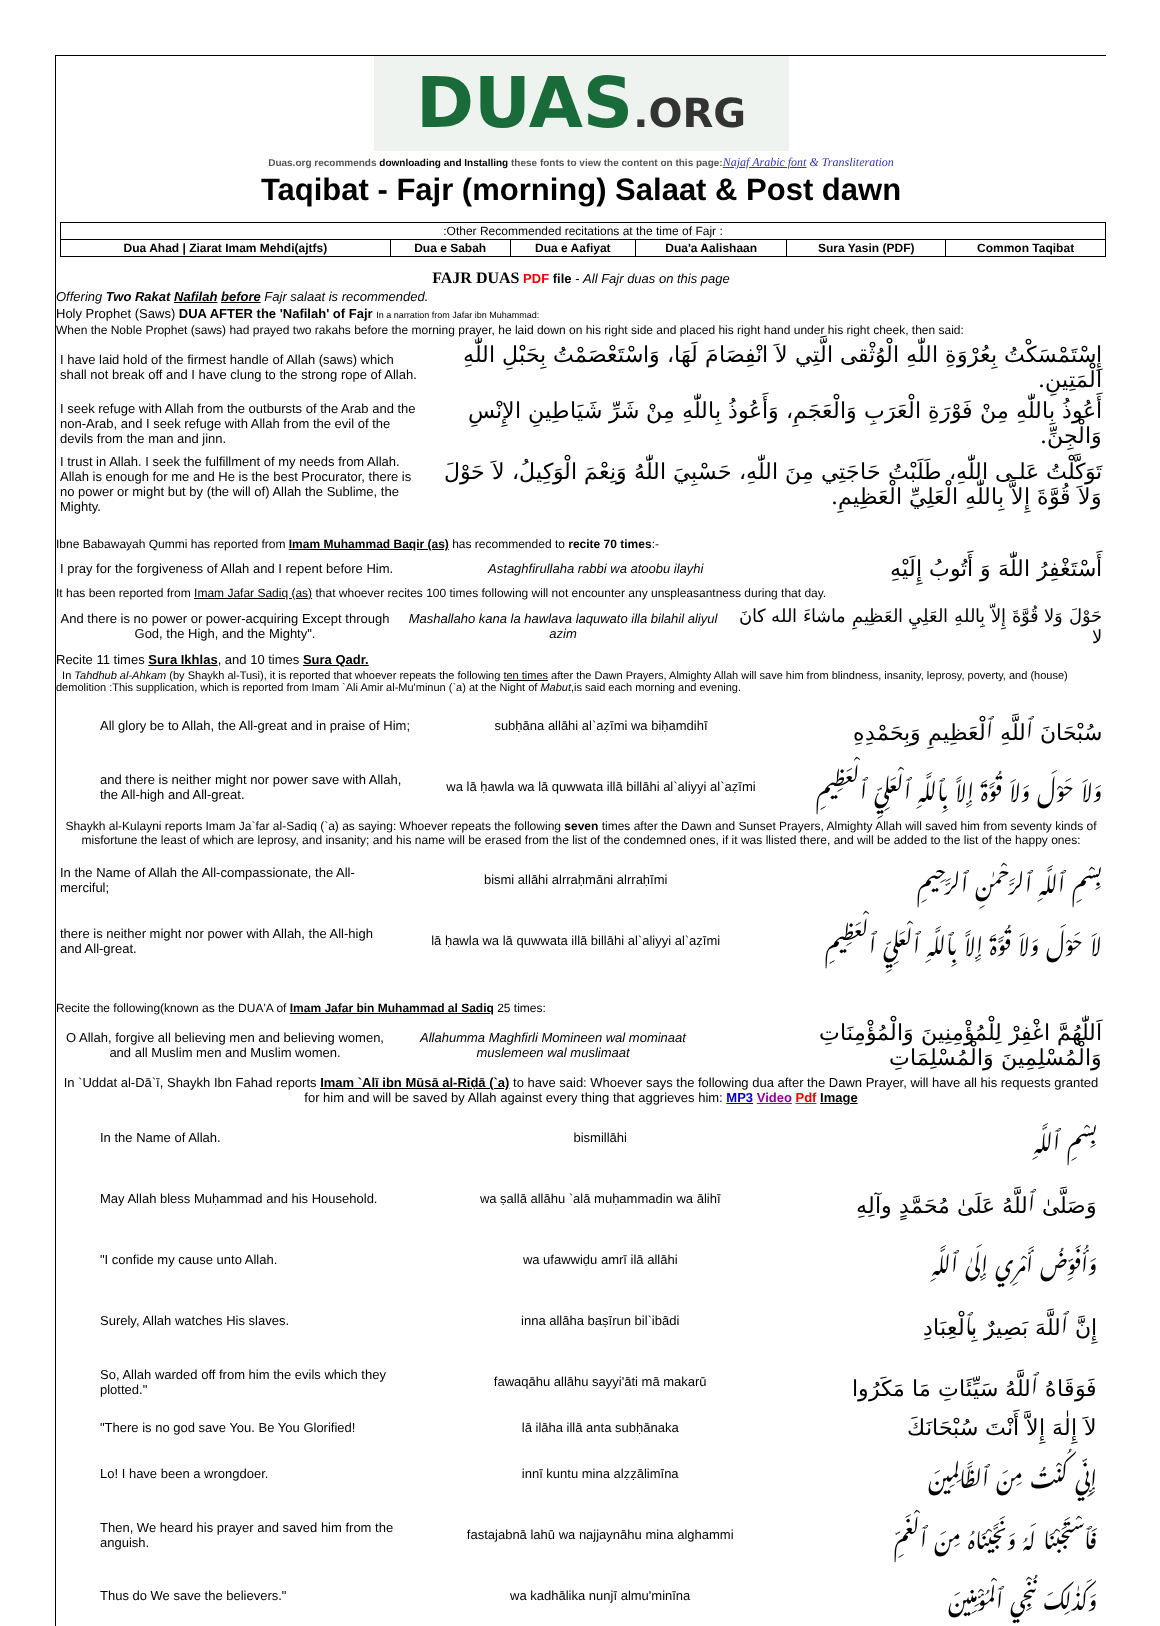DUAS.ORG
Duas.org recommends downloading and Installing these fonts to view the content on this page:Najaf Arabic font & Transliteration
Taqibat - Fajr (morning) Salaat & Post dawn
| :Other Recommended recitations at the time of Fajr : | | | | | |
| Dua Ahad / Ziarat Imam Mehdi(ajtfs) | Dua e Sabah | Dua e Aafiyat | Dua'a Aalishaan | Sura Yasin (PDF) | Common Taqibat |
FAJR DUAS PDF file - All Fajr duas on this page
Offering Two Rakat Nafilah before Fajr salaat is recommended.
Holy Prophet (Saws) DUA AFTER the 'Nafilah' of Fajr In a narration from Jafar ibn Muhammad:
When the Noble Prophet (saws) had prayed two rakahs before the morning prayer, he laid down on his right side and placed his right hand under his right cheek, then said:
| I have laid hold of the firmest handle of Allah (saws) which shall not break off and I have clung to the strong rope of Allah. | إِسْتَمْسَكْتُ بِعُرْوَةِ اللّٰهِ الْوُثْقى الَّتِي لاَ انْفِصَامَ لَهَا، وَاسْتَعْصَمْتُ بِحَبْلِ اللّٰهِ الْمَتِينِ. |
| I seek refuge with Allah from the outbursts of the Arab and the non-Arab, and I seek refuge with Allah from the evil of the devils from the man and jinn. | أَعُوذُ بِاللّٰهِ مِنْ فَوْرَةِ الْعَرَبِ وَالْعَجَمِ، وَأَعُوذُ بِاللّٰهِ مِنْ شَرِّ شَيَاطِينِ الإِنْسِ وَالْجِنِّ. |
| I trust in Allah. I seek the fulfillment of my needs from Allah. Allah is enough for me and He is the best Procurator, there is no power or might but by (the will of) Allah the Sublime, the Mighty. | تَوَكَّلْتُ عَلـى اللّٰهِ، طَلَبْتُ حَاجَتِي مِنَ اللّٰهِ، حَسْبِيَ اللّٰهُ وَنِعْمَ الْوَكِيلُ، لاَ حَوْلَ وَلاَ قُوَّةَ إِلاَّ بِاللّٰهِ الْعَلِيِّ الْعَظِيمِ. |
Ibne Babawayah Qummi has reported from Imam Muhammad Baqir (as) has recommended to recite 70 times:-
| I pray for the forgiveness of Allah and I repent before Him. | Astaghfirullaha rabbi wa atoobu ilayhi | أَسْتَغْفِرُ اللّٰهَ وَ أَتُوبُ إِلَيْهِ |
It has been reported from Imam Jafar Sadiq (as) that whoever recites 100 times following will not encounter any unspleasantness during that day.
| And there is no power or power-acquiring Except through God, the High, and the Mighty". | Mashallaho kana la hawlava laquwato illa bilahil aliyul azim | حَوْلَ وَلا قُوَّةَ إِلاّ بِاللهِ العَلِيِ العَظِيمِ ماشاءَ الله كانَ لا |
Recite 11 times Sura Ikhlas, and 10 times Sura Qadr.
In Tahdhub al-Ahkam (by Shaykh al-Tusi), it is reported that whoever repeats the following ten times after the Dawn Prayers, Almighty Allah will save him from blindness, insanity, leprosy, poverty, and (house) demolition :This supplication, which is reported from Imam `Ali Amir al-Mu'minun (`a) at the Night of Mabut,is said each morning and evening.
| All glory be to Allah, the All-great and in praise of Him; | subḥāna allāhi al`aẓīmi wa biḥamdihī | سُبْحَانَ ٱللَّهِ ٱلْعَظِيمِ وَبِحَمْدِهِ |
| and there is neither might nor power save with Allah, the All-high and All-great. | wa lā ḥawla wa lā quwwata illā billāhi al`aliyyi al`aẓīmi | وَلاَ حَوْلَ وَلاَ قُوَّةَ إِلاَّ بِٱللَّهِ ٱلْعَلِيِّ ٱلْعَظِيمِ |
Shaykh al-Kulayni reports Imam Ja`far al-Sadiq (`a) as saying: Whoever repeats the following seven times after the Dawn and Sunset Prayers, Almighty Allah will saved him from seventy kinds of misfortune the least of which are leprosy, and insanity; and his name will be erased from the list of the condemned ones, if it was llisted there, and will be added to the list of the happy ones:
| In the Name of Allah the All-compassionate, the All-merciful; | bismi allāhi alrraḥmāni alrraḥīmi | بِسْمِ ٱللَّهِ ٱلرَّحْمٰنِ ٱلرَّحِيمِ |
| there is neither might nor power with Allah, the All-high and All-great. | lā ḥawla wa lā quwwata illā billāhi al`aliyyi al`aẓīmi | لاَ حَوْلَ وَلاَ قُوَّةَ إِلاَّ بِٱللَّهِ ٱلْعَلِيِّ ٱلْعَظِيمِ |
Recite the following(known as the DUA'A of Imam Jafar bin Muhammad al Sadiq 25 times:
| O Allah, forgive all believing men and believing women, and all Muslim men and Muslim women. | Allahumma Maghfirli Momineen wal mominaat muslemeen wal muslimaat | اَللّٰهُمَّ اغْفِرْ لِلْمُؤْمِنِينَ وَالْمُؤْمِنَاتِ وَالْمُسْلِمِينَ وَالْمُسْلِمَاتِ |
In `Uddat al-Dā`ī, Shaykh Ibn Fahad reports Imam `Alī ibn Mūsā al-Riḍā (`a) to have said: Whoever says the following dua after the Dawn Prayer, will have all his requests granted for him and will be saved by Allah against every thing that aggrieves him: MP3 Video Pdf Image
| In the Name of Allah. | bismillāhi | بِسْمِ ٱللَّهِ |
| May Allah bless Muḥammad and his Household. | wa ṣallā allāhu `alā muḥammadin wa ālihī | وَصَلَّىٰ ٱللَّهُ عَلَىٰ مُحَمَّدٍ وآلِهِ |
| "I confide my cause unto Allah. | wa ufawwiḍu amrī ilā allāhi | وَأُفَوِّضُ أَمْرِي إِلَىٰ ٱللَّهِ |
| Surely, Allah watches His slaves. | inna allāha baṣīrun bil`ibādi | إِنَّ ٱللَّهَ بَصِيرٌ بِٱلْعِبَادِ |
| So, Allah warded off from him the evils which they plotted." | fawaqāhu allāhu sayyi'āti mā makarū | فَوَقَاهُ ٱللَّهُ سَيِّئَاتِ مَا مَكَرُوا |
| "There is no god save You. Be You Glorified! | lā ilāha illā anta subḥānaka | لاَ إِلٰهَ إِلاَّ أَنْتَ سُبْحَانَكَ |
| Lo! I have been a wrongdoer. | innī kuntu mina alẓẓālimīna | إِنِّي كُنْتُ مِنَ ٱلظَّالِمِيـنَ |
| Then, We heard his prayer and saved him from the anguish. | fastajabnā lahū wa najjaynāhu mina alghammi | فَٱسْتَجَبْنَا لَهُ وَنَجَّيْنَاهُ مِنَ ٱلْغَمِّ |
| Thus do We save the believers." | wa kadhālika nunjī almu'minīna | وَكَذٰلِكَ نُنْجِي ٱلْمُؤْمِنِينَ |